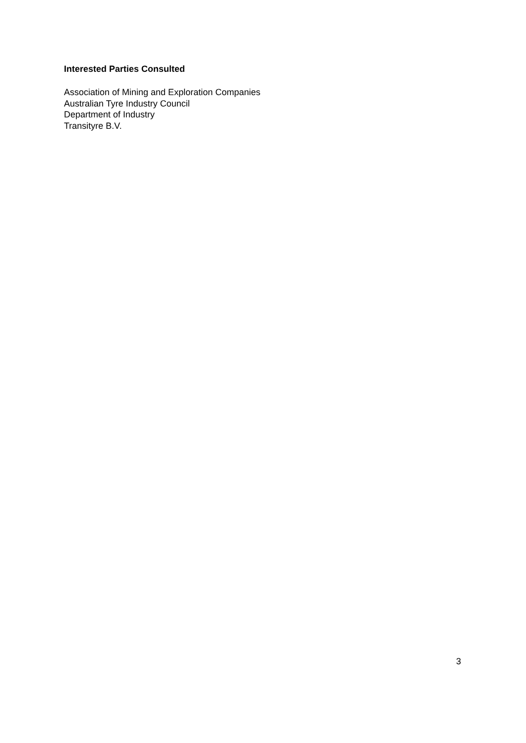Interested Parties Consulted
Association of Mining and Exploration Companies
Australian Tyre Industry Council
Department of Industry
Transityre B.V.
3